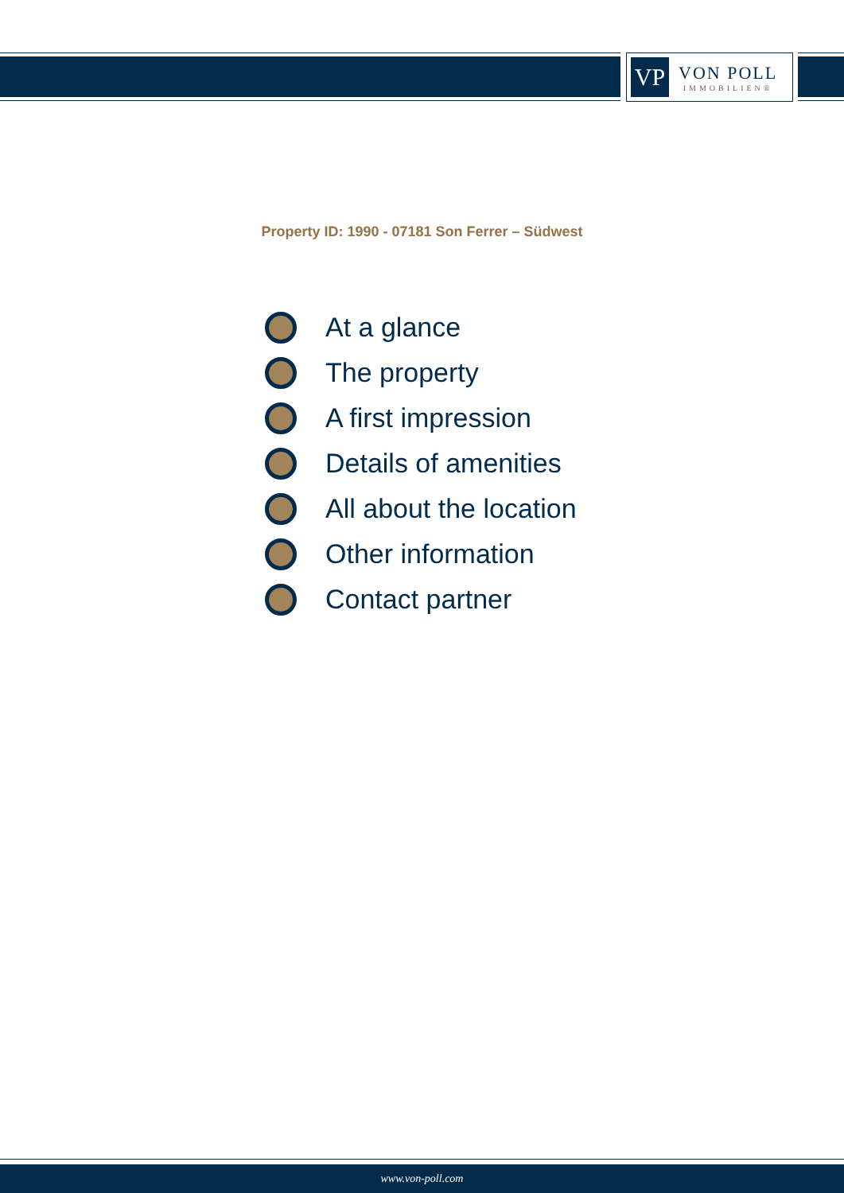VP
VON POLL
IMMOBILIEN®
Property ID: 1990 - 07181 Son Ferrer – Südwest
At a glance
The property
A first impression
Details of amenities
All about the location
Other information
Contact partner
www.von-poll.com